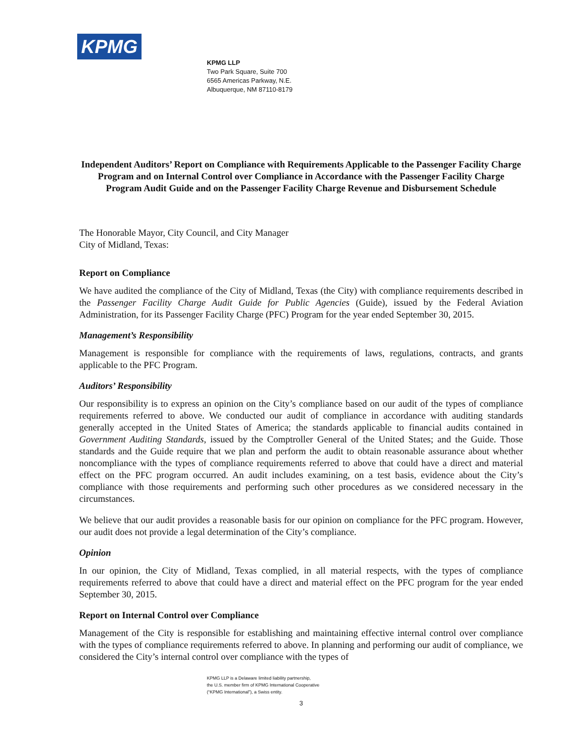KPMG
KPMG LLP
Two Park Square, Suite 700
6565 Americas Parkway, N.E.
Albuquerque, NM 87110-8179
Independent Auditors’ Report on Compliance with Requirements Applicable to the Passenger Facility Charge Program and on Internal Control over Compliance in Accordance with the Passenger Facility Charge Program Audit Guide and on the Passenger Facility Charge Revenue and Disbursement Schedule
The Honorable Mayor, City Council, and City Manager
City of Midland, Texas:
Report on Compliance
We have audited the compliance of the City of Midland, Texas (the City) with compliance requirements described in the Passenger Facility Charge Audit Guide for Public Agencies (Guide), issued by the Federal Aviation Administration, for its Passenger Facility Charge (PFC) Program for the year ended September 30, 2015.
Management’s Responsibility
Management is responsible for compliance with the requirements of laws, regulations, contracts, and grants applicable to the PFC Program.
Auditors’ Responsibility
Our responsibility is to express an opinion on the City’s compliance based on our audit of the types of compliance requirements referred to above. We conducted our audit of compliance in accordance with auditing standards generally accepted in the United States of America; the standards applicable to financial audits contained in Government Auditing Standards, issued by the Comptroller General of the United States; and the Guide. Those standards and the Guide require that we plan and perform the audit to obtain reasonable assurance about whether noncompliance with the types of compliance requirements referred to above that could have a direct and material effect on the PFC program occurred. An audit includes examining, on a test basis, evidence about the City’s compliance with those requirements and performing such other procedures as we considered necessary in the circumstances.
We believe that our audit provides a reasonable basis for our opinion on compliance for the PFC program. However, our audit does not provide a legal determination of the City’s compliance.
Opinion
In our opinion, the City of Midland, Texas complied, in all material respects, with the types of compliance requirements referred to above that could have a direct and material effect on the PFC program for the year ended September 30, 2015.
Report on Internal Control over Compliance
Management of the City is responsible for establishing and maintaining effective internal control over compliance with the types of compliance requirements referred to above. In planning and performing our audit of compliance, we considered the City’s internal control over compliance with the types of
KPMG LLP is a Delaware limited liability partnership,
the U.S. member firm of KPMG International Cooperative
(“KPMG International”), a Swiss entity.
3